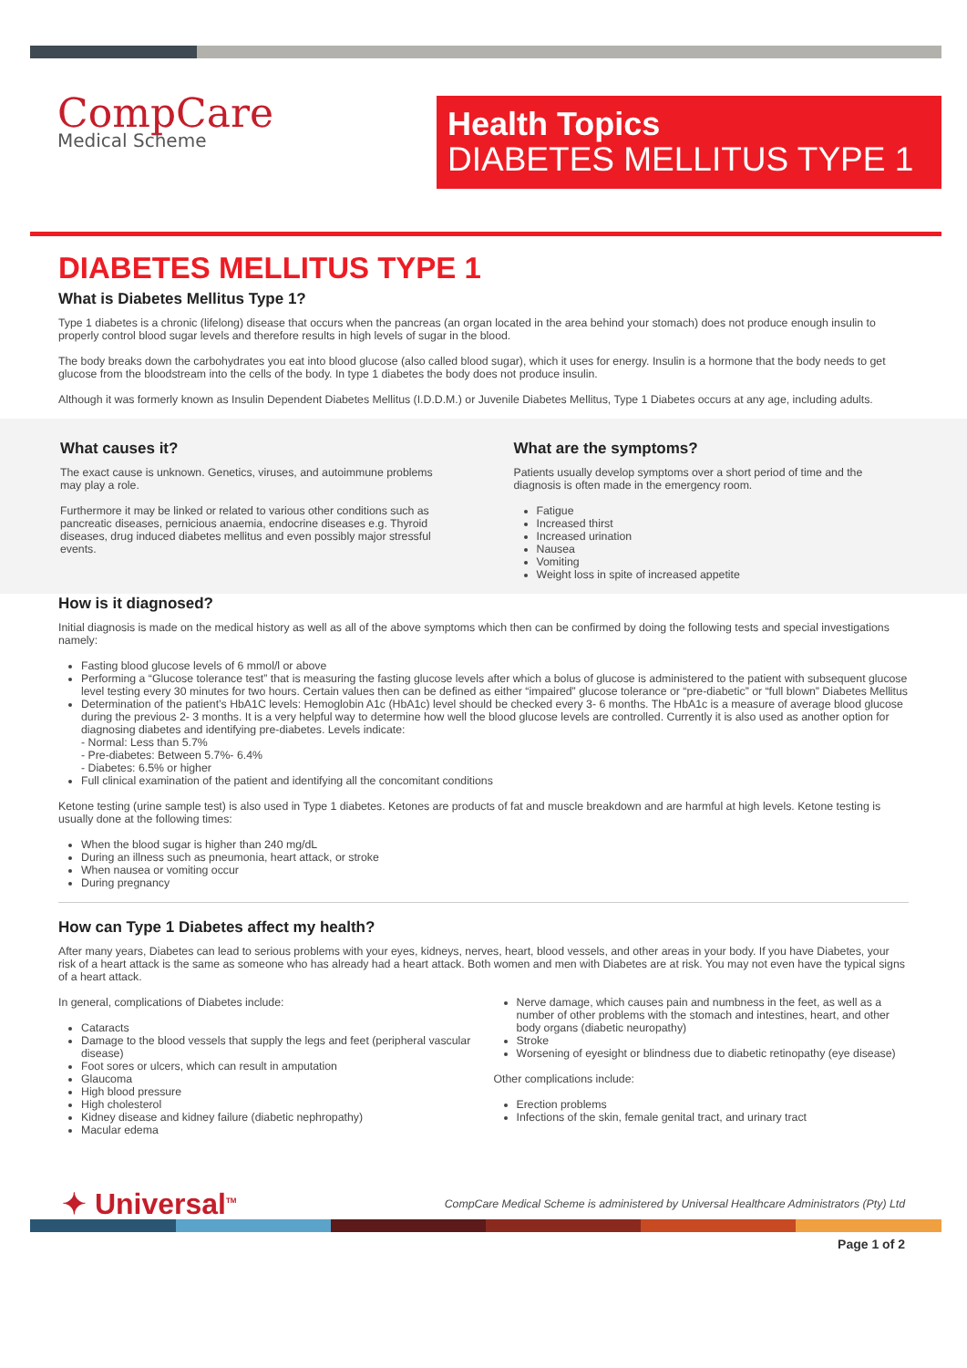CompCare
Medical Scheme
Health Topics
DIABETES MELLITUS TYPE 1
DIABETES MELLITUS TYPE 1
What is Diabetes Mellitus Type 1?
Type 1 diabetes is a chronic (lifelong) disease that occurs when the pancreas (an organ located in the area behind your stomach) does not produce enough insulin to properly control blood sugar levels and therefore results in high levels of sugar in the blood.
The body breaks down the carbohydrates you eat into blood glucose (also called blood sugar), which it uses for energy. Insulin is a hormone that the body needs to get glucose from the bloodstream into the cells of the body. In type 1 diabetes the body does not produce insulin.
Although it was formerly known as Insulin Dependent Diabetes Mellitus (I.D.D.M.) or Juvenile Diabetes Mellitus, Type 1 Diabetes occurs at any age, including adults.
What causes it?
The exact cause is unknown. Genetics, viruses, and autoimmune problems may play a role.
Furthermore it may be linked or related to various other conditions such as pancreatic diseases, pernicious anaemia, endocrine diseases e.g. Thyroid diseases, drug induced diabetes mellitus and even possibly major stressful events.
What are the symptoms?
Patients usually develop symptoms over a short period of time and the diagnosis is often made in the emergency room.
Fatigue
Increased thirst
Increased urination
Nausea
Vomiting
Weight loss in spite of increased appetite
How is it diagnosed?
Initial diagnosis is made on the medical history as well as all of the above symptoms which then can be confirmed by doing the following tests and special investigations namely:
Fasting blood glucose levels of 6 mmol/l or above
Performing a “Glucose tolerance test” that is measuring the fasting glucose levels after which a bolus of glucose is administered to the patient with subsequent glucose level testing every 30 minutes for two hours. Certain values then can be defined as either “impaired” glucose tolerance or “pre-diabetic” or “full blown” Diabetes Mellitus
Determination of the patient’s HbA1C levels: Hemoglobin A1c (HbA1c) level should be checked every 3- 6 months. The HbA1c is a measure of average blood glucose during the previous 2- 3 months. It is a very helpful way to determine how well the blood glucose levels are controlled. Currently it is also used as another option for diagnosing diabetes and identifying pre-diabetes. Levels indicate:
- Normal: Less than 5.7%
- Pre-diabetes: Between 5.7%- 6.4%
- Diabetes: 6.5% or higher
Full clinical examination of the patient and identifying all the concomitant conditions
Ketone testing (urine sample test) is also used in Type 1 diabetes. Ketones are products of fat and muscle breakdown and are harmful at high levels. Ketone testing is usually done at the following times:
When the blood sugar is higher than 240 mg/dL
During an illness such as pneumonia, heart attack, or stroke
When nausea or vomiting occur
During pregnancy
How can Type 1 Diabetes affect my health?
After many years, Diabetes can lead to serious problems with your eyes, kidneys, nerves, heart, blood vessels, and other areas in your body. If you have Diabetes, your risk of a heart attack is the same as someone who has already had a heart attack. Both women and men with Diabetes are at risk. You may not even have the typical signs of a heart attack.
In general, complications of Diabetes include:
Cataracts
Damage to the blood vessels that supply the legs and feet (peripheral vascular disease)
Foot sores or ulcers, which can result in amputation
Glaucoma
High blood pressure
High cholesterol
Kidney disease and kidney failure (diabetic nephropathy)
Macular edema
Nerve damage, which causes pain and numbness in the feet, as well as a number of other problems with the stomach and intestines, heart, and other body organs (diabetic neuropathy)
Stroke
Worsening of eyesight or blindness due to diabetic retinopathy (eye disease)
Other complications include:
Erection problems
Infections of the skin, female genital tract, and urinary tract
✦ Universal<sup>TM</sup>
CompCare Medical Scheme is administered by Universal Healthcare Administrators (Pty) Ltd
Page 1 of 2